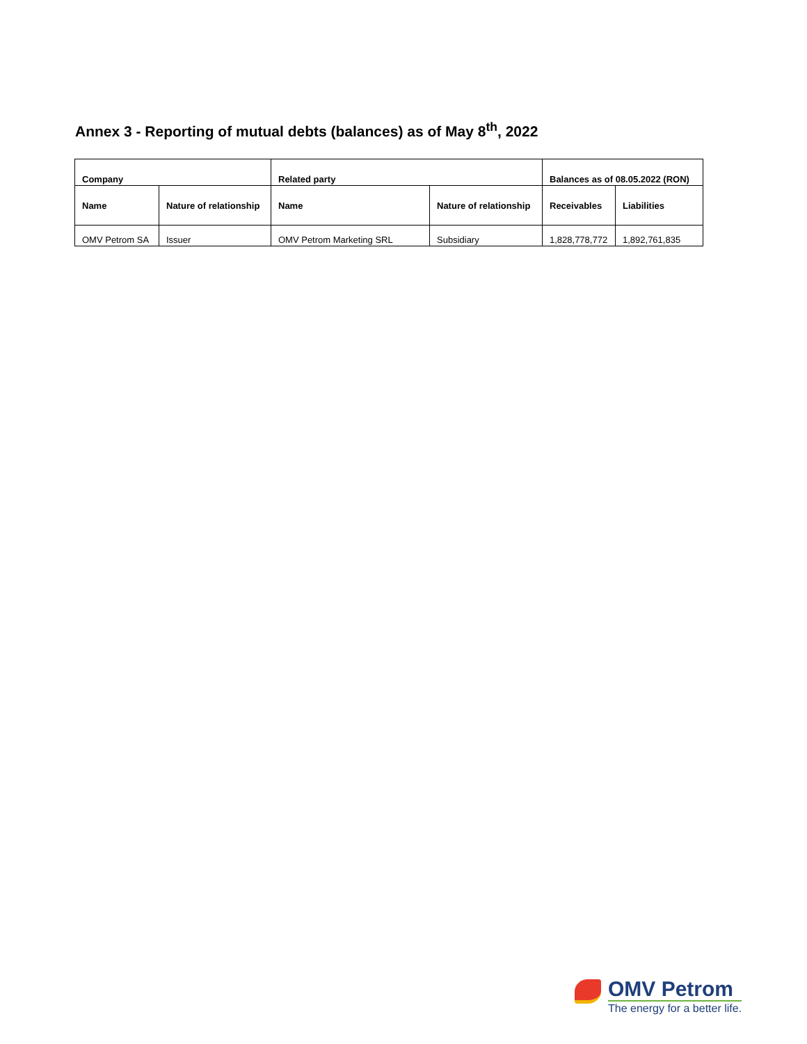Annex 3 - Reporting of mutual debts (balances) as of May 8<sup>th</sup>, 2022
| Company | | Related party | | Balances as of 08.05.2022 (RON) | |
| --- | --- | --- | --- | --- | --- |
| Name | Nature of relationship | Name | Nature of relationship | Receivables | Liabilities |
| OMV Petrom SA | Issuer | OMV Petrom Marketing SRL | Subsidiary | 1,828,778,772 | 1,892,761,835 |
OMV Petrom
The energy for a better life.